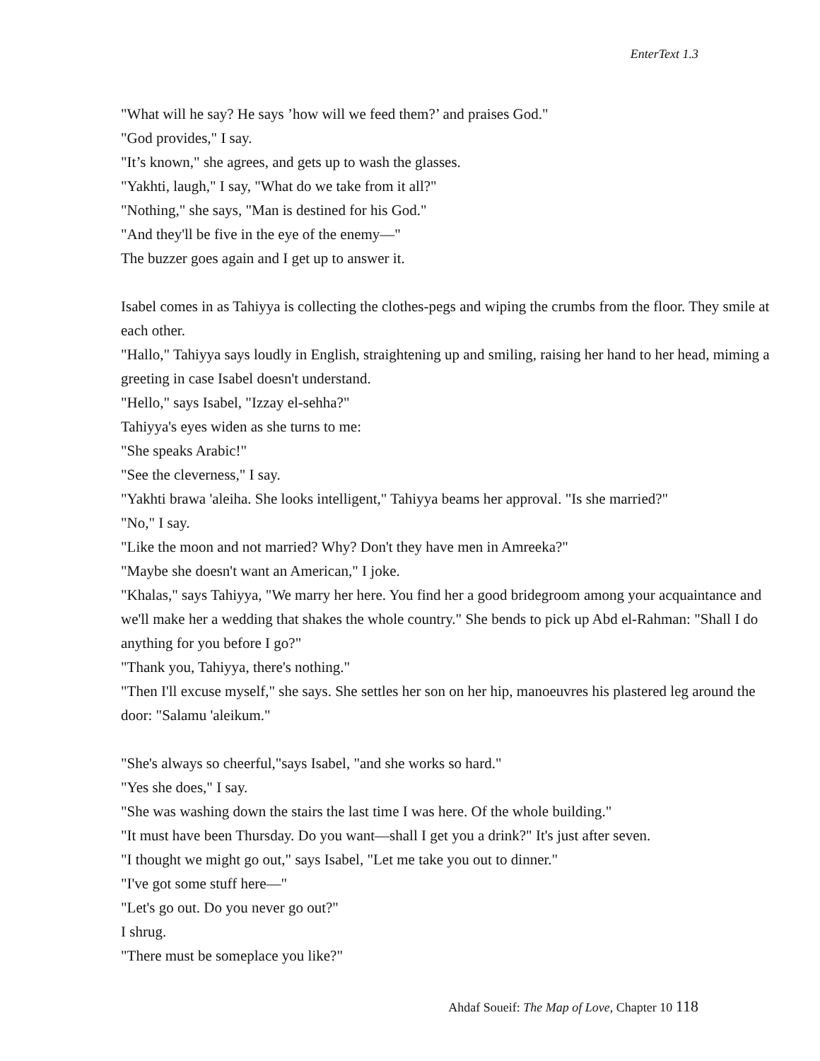EnterText 1.3
"What will he say? He says ’how will we feed them?’ and praises God."
"God provides," I say.
"It’s known," she agrees, and gets up to wash the glasses.
"Yakhti, laugh," I say, "What do we take from it all?"
"Nothing," she says, "Man is destined for his God."
"And they'll be five in the eye of the enemy—"
The buzzer goes again and I get up to answer it.
Isabel comes in as Tahiyya is collecting the clothes-pegs and wiping the crumbs from the floor. They smile at each other.
"Hallo," Tahiyya says loudly in English, straightening up and smiling, raising her hand to her head, miming a greeting in case Isabel doesn't understand.
"Hello," says Isabel, "Izzay el-sehha?"
Tahiyya's eyes widen as she turns to me:
"She speaks Arabic!"
"See the cleverness," I say.
"Yakhti brawa 'aleiha. She looks intelligent," Tahiyya beams her approval. "Is she married?"
"No," I say.
"Like the moon and not married? Why? Don't they have men in Amreeka?"
"Maybe she doesn't want an American," I joke.
"Khalas," says Tahiyya, "We marry her here. You find her a good bridegroom among your acquaintance and we'll make her a wedding that shakes the whole country." She bends to pick up Abd el-Rahman: "Shall I do anything for you before I go?"
"Thank you, Tahiyya, there's nothing."
"Then I'll excuse myself," she says. She settles her son on her hip, manoeuvres his plastered leg around the door: "Salamu 'aleikum."
"She's always so cheerful,"says Isabel, "and she works so hard."
"Yes she does," I say.
"She was washing down the stairs the last time I was here. Of the whole building."
"It must have been Thursday. Do you want—shall I get you a drink?" It's just after seven.
"I thought we might go out," says Isabel, "Let me take you out to dinner."
"I've got some stuff here—"
"Let's go out. Do you never go out?"
I shrug.
"There must be someplace you like?"
Ahdaf Soueif: The Map of Love, Chapter 10 118